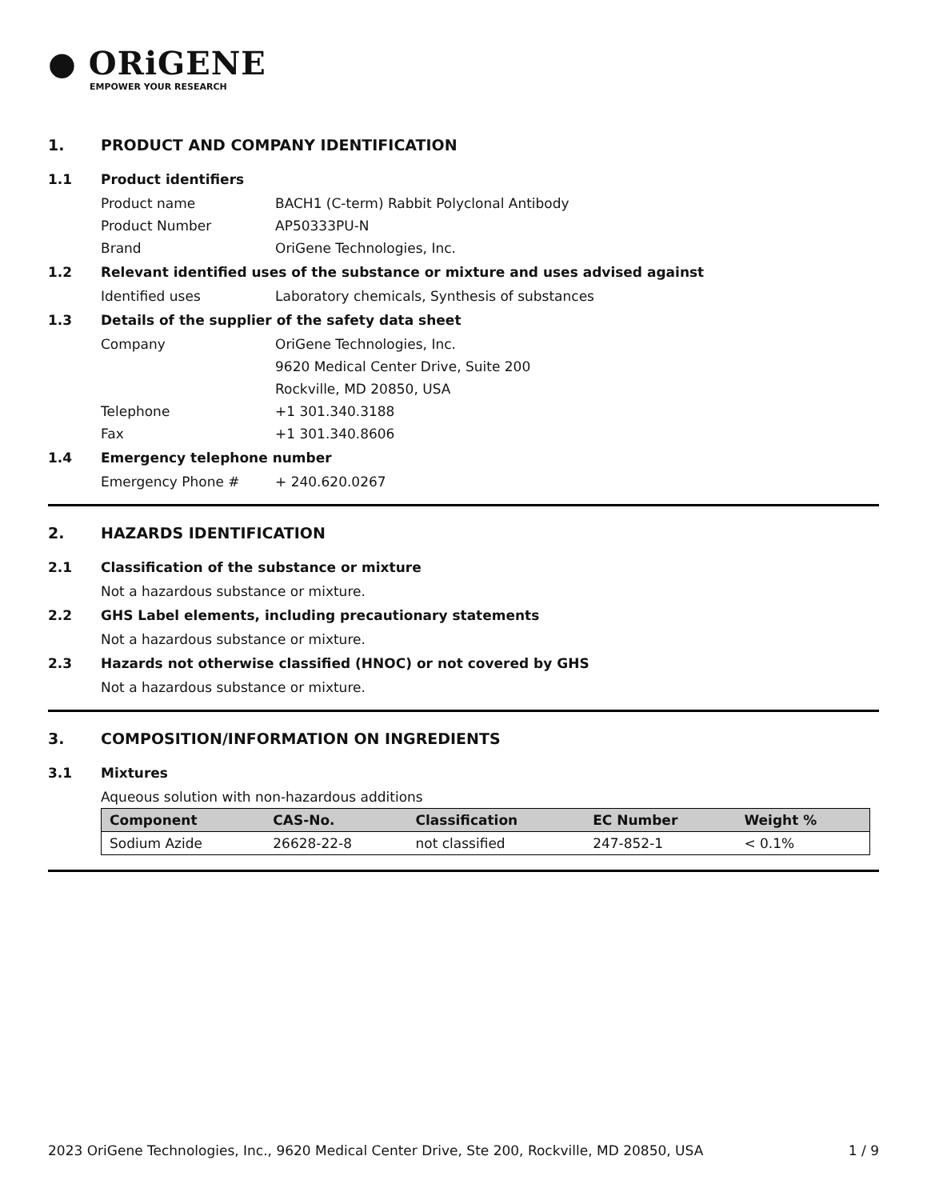● ORiGENE
EMPOWER YOUR RESEARCH
1. PRODUCT AND COMPANY IDENTIFICATION
1.1 Product identifiers
Product name BACH1 (C-term) Rabbit Polyclonal Antibody
Product Number AP50333PU-N
Brand OriGene Technologies, Inc.
1.2 Relevant identified uses of the substance or mixture and uses advised against
Identified uses Laboratory chemicals, Synthesis of substances
1.3 Details of the supplier of the safety data sheet
Company OriGene Technologies, Inc.
9620 Medical Center Drive, Suite 200
Rockville, MD 20850, USA
Telephone +1 301.340.3188
Fax +1 301.340.8606
1.4 Emergency telephone number
Emergency Phone # + 240.620.0267
2. HAZARDS IDENTIFICATION
2.1 Classification of the substance or mixture
Not a hazardous substance or mixture.
2.2 GHS Label elements, including precautionary statements
Not a hazardous substance or mixture.
2.3 Hazards not otherwise classified (HNOC) or not covered by GHS
Not a hazardous substance or mixture.
3. COMPOSITION/INFORMATION ON INGREDIENTS
3.1 Mixtures
Aqueous solution with non-hazardous additions
| Component | CAS-No. | Classification | EC Number | Weight % |
| --- | --- | --- | --- | --- |
| Sodium Azide | 26628-22-8 | not classified | 247-852-1 | < 0.1% |
2023 OriGene Technologies, Inc., 9620 Medical Center Drive, Ste 200, Rockville, MD 20850, USA 1 / 9